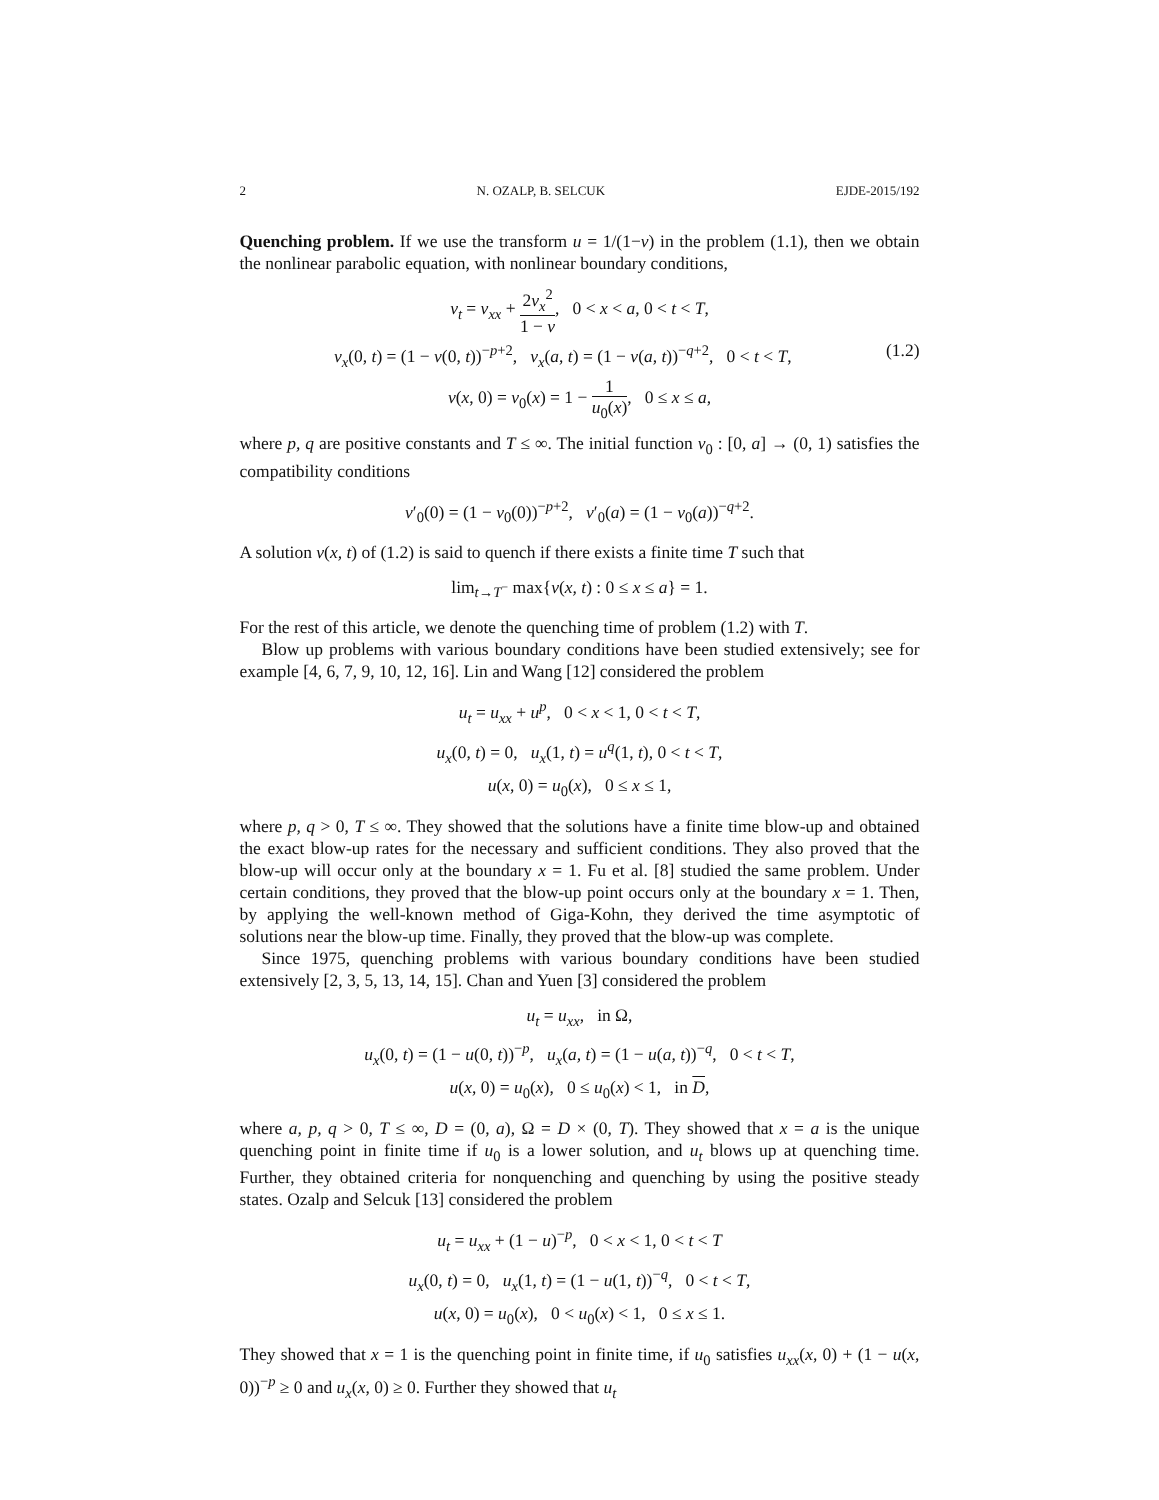2 N. OZALP, B. SELCUK EJDE-2015/192
Quenching problem. If we use the transform u = 1/(1−v) in the problem (1.1), then we obtain the nonlinear parabolic equation, with nonlinear boundary conditions,
v<sub>t</sub> = v<sub>xx</sub> + 2v<sub>x</sub><sup>2</sup> 1 − v, 0 < x < a, 0 < t < T,
v<sub>x</sub>(0, t) = (1 − v(0, t))<sup>−p+2</sup>, v<sub>x</sub>(a, t) = (1 − v(a, t))<sup>−q+2</sup>, 0 < t < T, (1.2)
v(x, 0) = v<sub>0</sub>(x) = 1 − 1 u<sub>0</sub>(x), 0 ≤ x ≤ a,
where p, q are positive constants and T ≤ ∞. The initial function v<sub>0</sub> : [0, a] → (0, 1) satisfies the compatibility conditions
v′<sub>0</sub>(0) = (1 − v<sub>0</sub>(0))<sup>−p+2</sup>, v′<sub>0</sub>(a) = (1 − v<sub>0</sub>(a))<sup>−q+2</sup>.
A solution v(x, t) of (1.2) is said to quench if there exists a finite time T such that
lim<sub>t→T<sup>−</sup></sub> max{v(x, t) : 0 ≤ x ≤ a} = 1.
For the rest of this article, we denote the quenching time of problem (1.2) with T.
Blow up problems with various boundary conditions have been studied extensively; see for example [4, 6, 7, 9, 10, 12, 16]. Lin and Wang [12] considered the problem
u<sub>t</sub> = u<sub>xx</sub> + u<sup>p</sup>, 0 < x < 1, 0 < t < T,
u<sub>x</sub>(0, t) = 0, u<sub>x</sub>(1, t) = u<sup>q</sup>(1, t), 0 < t < T,
u(x, 0) = u<sub>0</sub>(x), 0 ≤ x ≤ 1,
where p, q > 0, T ≤ ∞. They showed that the solutions have a finite time blow-up and obtained the exact blow-up rates for the necessary and sufficient conditions. They also proved that the blow-up will occur only at the boundary x = 1. Fu et al. [8] studied the same problem. Under certain conditions, they proved that the blow-up point occurs only at the boundary x = 1. Then, by applying the well-known method of Giga-Kohn, they derived the time asymptotic of solutions near the blow-up time. Finally, they proved that the blow-up was complete.
Since 1975, quenching problems with various boundary conditions have been studied extensively [2, 3, 5, 13, 14, 15]. Chan and Yuen [3] considered the problem
u<sub>t</sub> = u<sub>xx</sub>, in Ω,
u<sub>x</sub>(0, t) = (1 − u(0, t))<sup>−p</sup>, u<sub>x</sub>(a, t) = (1 − u(a, t))<sup>−q</sup>, 0 < t < T,
u(x, 0) = u<sub>0</sub>(x), 0 ≤ u<sub>0</sub>(x) < 1, in D,
where a, p, q > 0, T ≤ ∞, D = (0, a), Ω = D × (0, T). They showed that x = a is the unique quenching point in finite time if u<sub>0</sub> is a lower solution, and u<sub>t</sub> blows up at quenching time. Further, they obtained criteria for nonquenching and quenching by using the positive steady states. Ozalp and Selcuk [13] considered the problem
u<sub>t</sub> = u<sub>xx</sub> + (1 − u)<sup>−p</sup>, 0 < x < 1, 0 < t < T
u<sub>x</sub>(0, t) = 0, u<sub>x</sub>(1, t) = (1 − u(1, t))<sup>−q</sup>, 0 < t < T,
u(x, 0) = u<sub>0</sub>(x), 0 < u<sub>0</sub>(x) < 1, 0 ≤ x ≤ 1.
They showed that x = 1 is the quenching point in finite time, if u<sub>0</sub> satisfies u<sub>xx</sub>(x, 0) + (1 − u(x, 0))<sup>−p</sup> ≥ 0 and u<sub>x</sub>(x, 0) ≥ 0. Further they showed that u<sub>t</sub>